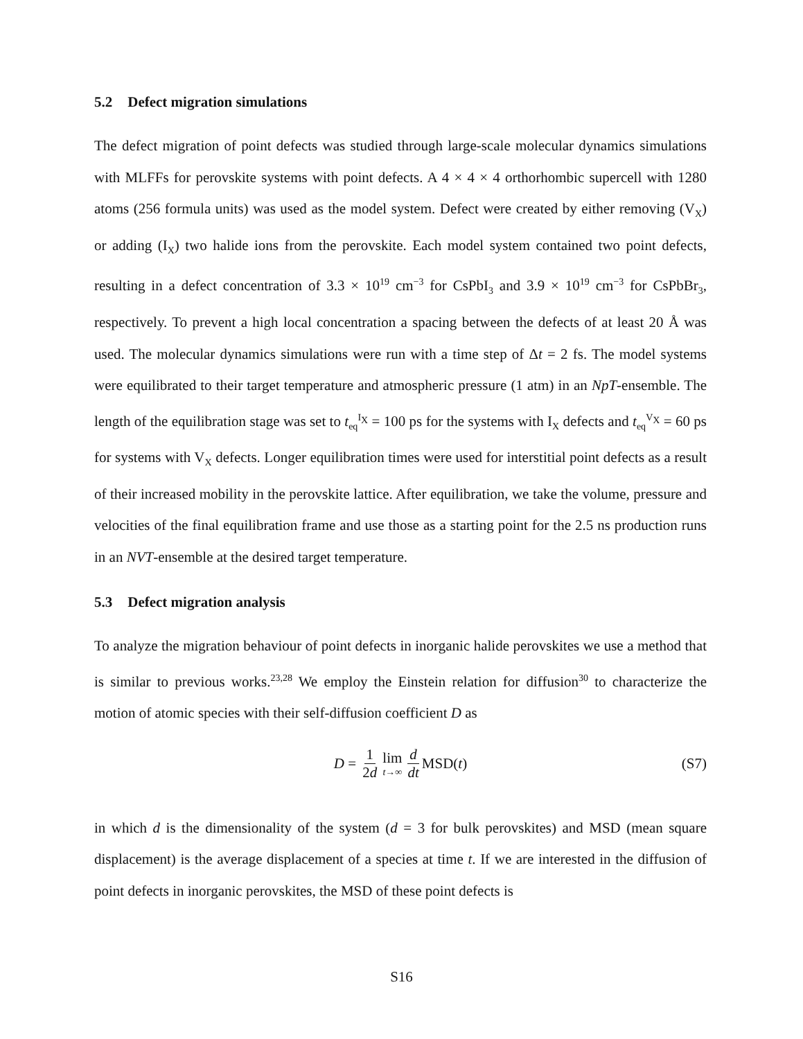5.2 Defect migration simulations
The defect migration of point defects was studied through large-scale molecular dynamics simulations with MLFFs for perovskite systems with point defects. A 4 × 4 × 4 orthorhombic supercell with 1280 atoms (256 formula units) was used as the model system. Defect were created by either removing (V<sub>X</sub>) or adding (I<sub>X</sub>) two halide ions from the perovskite. Each model system contained two point defects, resulting in a defect concentration of 3.3 × 10<sup>19</sup> cm<sup>−3</sup> for CsPbI<sub>3</sub> and 3.9 × 10<sup>19</sup> cm<sup>−3</sup> for CsPbBr<sub>3</sub>, respectively. To prevent a high local concentration a spacing between the defects of at least 20 Å was used. The molecular dynamics simulations were run with a time step of Δt = 2 fs. The model systems were equilibrated to their target temperature and atmospheric pressure (1 atm) in an NpT-ensemble. The length of the equilibration stage was set to t<sub>eq</sub><sup>I<sub>X</sub></sup> = 100 ps for the systems with I<sub>X</sub> defects and t<sub>eq</sub><sup>V<sub>X</sub></sup> = 60 ps for systems with V<sub>X</sub> defects. Longer equilibration times were used for interstitial point defects as a result of their increased mobility in the perovskite lattice. After equilibration, we take the volume, pressure and velocities of the final equilibration frame and use those as a starting point for the 2.5 ns production runs in an NVT-ensemble at the desired target temperature.
5.3 Defect migration analysis
To analyze the migration behaviour of point defects in inorganic halide perovskites we use a method that is similar to previous works.<sup>23,28</sup> We employ the Einstein relation for diffusion<sup>30</sup> to characterize the motion of atomic species with their self-diffusion coefficient D as
D = 1 2d lim t→∞ d dt MSD(t) (S7)
in which d is the dimensionality of the system (d = 3 for bulk perovskites) and MSD (mean square displacement) is the average displacement of a species at time t. If we are interested in the diffusion of point defects in inorganic perovskites, the MSD of these point defects is
S16